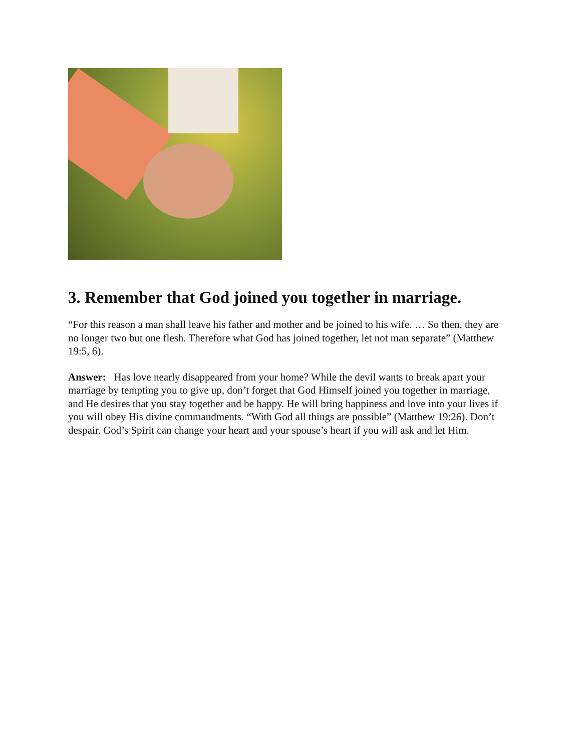3. Remember that God joined you together in marriage.
“For this reason a man shall leave his father and mother and be joined to his wife. … So then, they are no longer two but one flesh. Therefore what God has joined together, let not man separate” (Matthew 19:5, 6).
Answer: Has love nearly disappeared from your home? While the devil wants to break apart your marriage by tempting you to give up, don’t forget that God Himself joined you together in marriage, and He desires that you stay together and be happy. He will bring happiness and love into your lives if you will obey His divine commandments. “With God all things are possible” (Matthew 19:26). Don’t despair. God’s Spirit can change your heart and your spouse’s heart if you will ask and let Him.